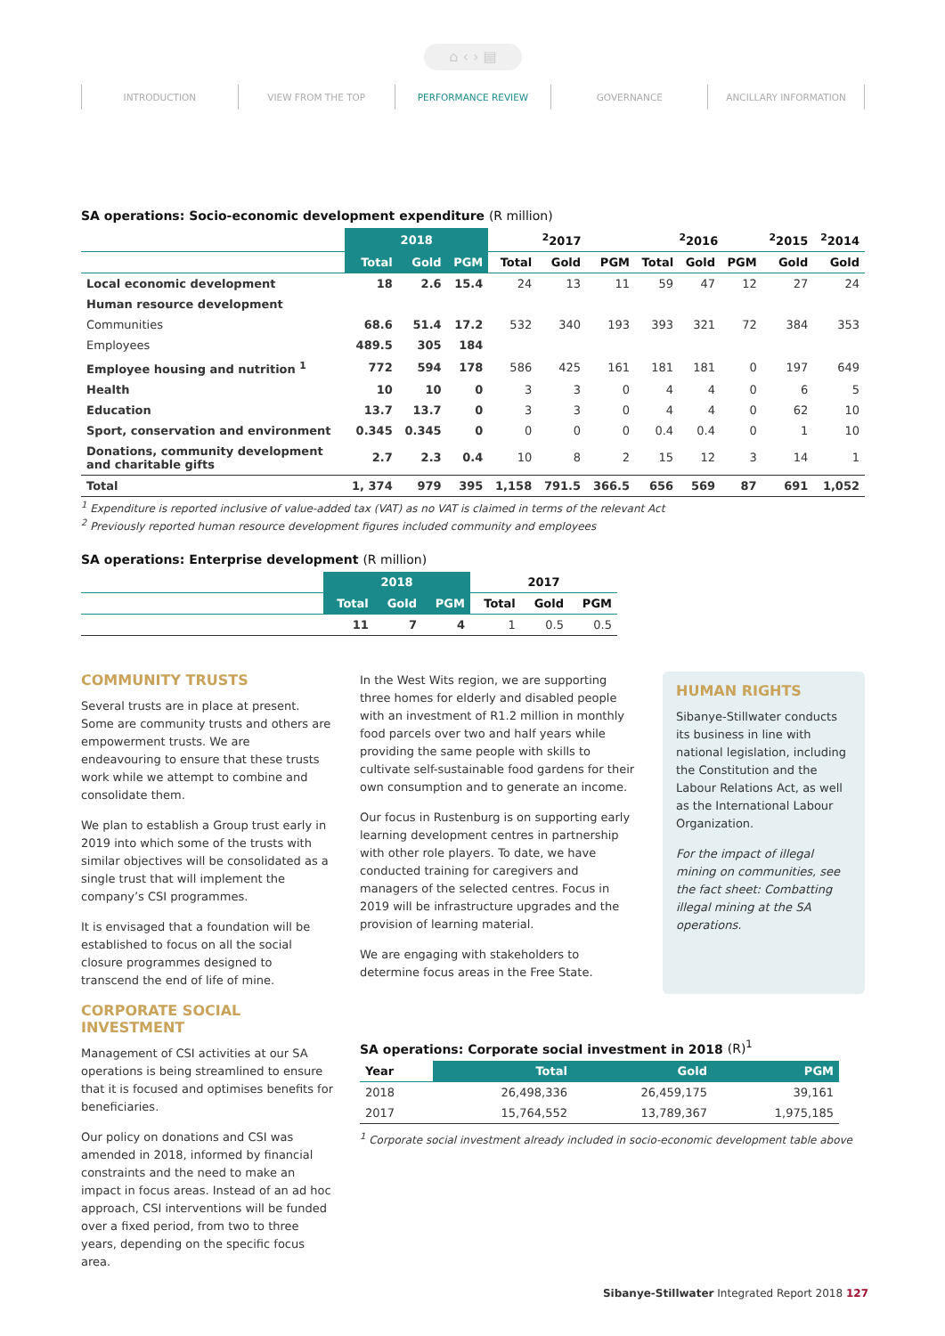⌂ ‹ › ▤
INTRODUCTION VIEW FROM THE TOP PERFORMANCE REVIEW GOVERNANCE ANCILLARY INFORMATION
SA operations: Socio-economic development expenditure (R million)
| | 2018 | | | <sup>2</sup> 2017 | | | <sup>2</sup> 2016 | | | <sup>2</sup> 2015 | <sup>2</sup> 2014 |
| --- | --- | --- | --- | --- | --- | --- | --- | --- | --- | --- | --- |
| | Total | Gold | PGM | Total | Gold | PGM | Total | Gold | PGM | Gold | Gold |
| Local economic development | 18 | 2.6 | 15.4 | 24 | 13 | 11 | 59 | 47 | 12 | 27 | 24 |
| Human resource development | | | | | | | | | | | |
| Communities | 68.6 | 51.4 | 17.2 | 532 | 340 | 193 | 393 | 321 | 72 | 384 | 353 |
| Employees | 489.5 | 305 | 184 | | | | | | | | |
| Employee housing and nutrition <sup>1</sup> | 772 | 594 | 178 | 586 | 425 | 161 | 181 | 181 | 0 | 197 | 649 |
| Health | 10 | 10 | 0 | 3 | 3 | 0 | 4 | 4 | 0 | 6 | 5 |
| Education | 13.7 | 13.7 | 0 | 3 | 3 | 0 | 4 | 4 | 0 | 62 | 10 |
| Sport, conservation and environment | 0.345 | 0.345 | 0 | 0 | 0 | 0 | 0.4 | 0.4 | 0 | 1 | 10 |
| Donations, community development and charitable gifts | 2.7 | 2.3 | 0.4 | 10 | 8 | 2 | 15 | 12 | 3 | 14 | 1 |
| Total | 1, 374 | 979 | 395 | 1,158 | 791.5 | 366.5 | 656 | 569 | 87 | 691 | 1,052 |
<sup>1</sup> Expenditure is reported inclusive of value-added tax (VAT) as no VAT is claimed in terms of the relevant Act
<sup>2</sup> Previously reported human resource development figures included community and employees
SA operations: Enterprise development (R million)
| | 2018 | | | 2017 | | |
| --- | --- | --- | --- | --- | --- | --- |
| | Total | Gold | PGM | Total | Gold | PGM |
| | 11 | 7 | 4 | 1 | 0.5 | 0.5 |
COMMUNITY TRUSTS
Several trusts are in place at present. Some are community trusts and others are empowerment trusts. We are endeavouring to ensure that these trusts work while we attempt to combine and consolidate them.
We plan to establish a Group trust early in 2019 into which some of the trusts with similar objectives will be consolidated as a single trust that will implement the company’s CSI programmes.
It is envisaged that a foundation will be established to focus on all the social closure programmes designed to transcend the end of life of mine.
CORPORATE SOCIAL INVESTMENT
Management of CSI activities at our SA operations is being streamlined to ensure that it is focused and optimises benefits for beneficiaries.
Our policy on donations and CSI was amended in 2018, informed by financial constraints and the need to make an impact in focus areas. Instead of an ad hoc approach, CSI interventions will be funded over a fixed period, from two to three years, depending on the specific focus area.
In the West Wits region, we are supporting three homes for elderly and disabled people with an investment of R1.2 million in monthly food parcels over two and half years while providing the same people with skills to cultivate self-sustainable food gardens for their own consumption and to generate an income.
Our focus in Rustenburg is on supporting early learning development centres in partnership with other role players. To date, we have conducted training for caregivers and managers of the selected centres. Focus in 2019 will be infrastructure upgrades and the provision of learning material.
We are engaging with stakeholders to determine focus areas in the Free State.
HUMAN RIGHTS
Sibanye-Stillwater conducts its business in line with national legislation, including the Constitution and the Labour Relations Act, as well as the International Labour Organization.
For the impact of illegal mining on communities, see the fact sheet: Combatting illegal mining at the SA operations.
SA operations: Corporate social investment in 2018 (R)<sup>1</sup>
| Year | Total | Gold | PGM |
| --- | --- | --- | --- |
| 2018 | 26,498,336 | 26,459,175 | 39,161 |
| 2017 | 15,764,552 | 13,789,367 | 1,975,185 |
<sup>1</sup> Corporate social investment already included in socio-economic development table above
Sibanye-Stillwater Integrated Report 2018 127